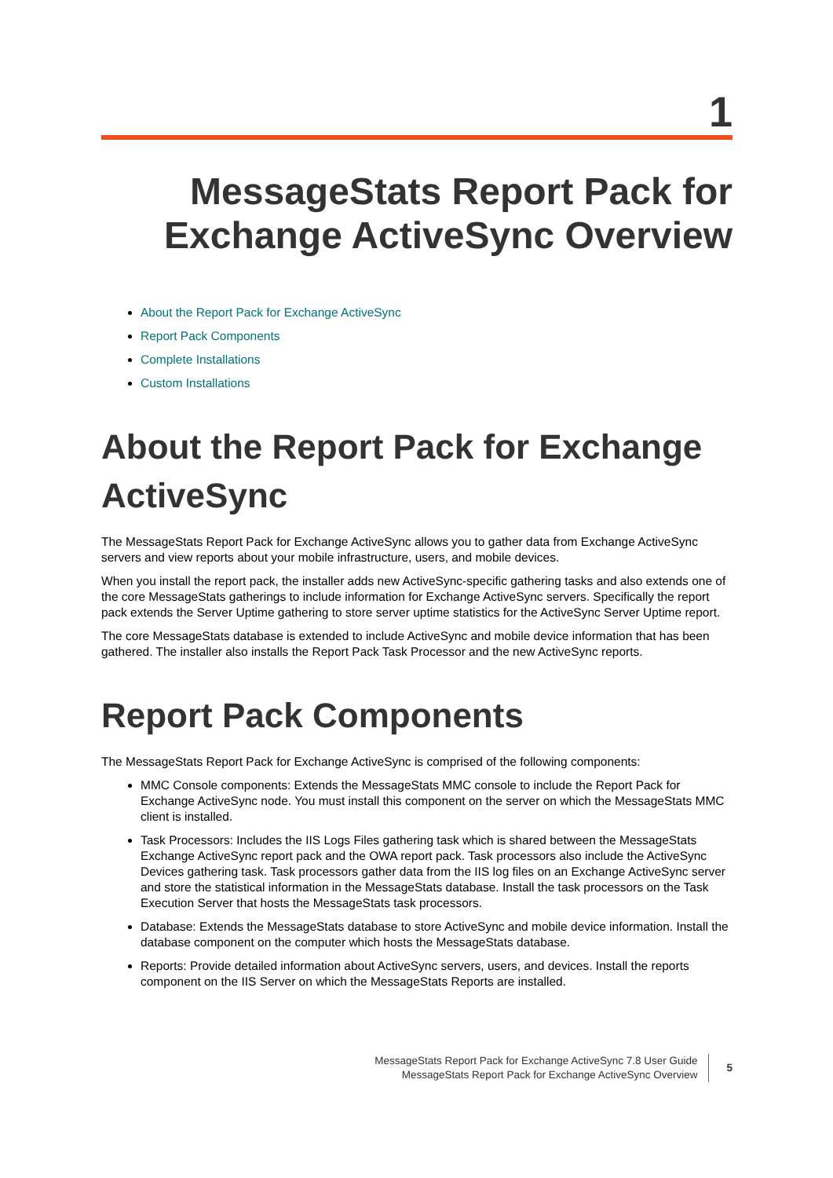1
MessageStats Report Pack for
Exchange ActiveSync Overview
About the Report Pack for Exchange ActiveSync
Report Pack Components
Complete Installations
Custom Installations
About the Report Pack for Exchange ActiveSync
The MessageStats Report Pack for Exchange ActiveSync allows you to gather data from Exchange ActiveSync servers and view reports about your mobile infrastructure, users, and mobile devices.
When you install the report pack, the installer adds new ActiveSync-specific gathering tasks and also extends one of the core MessageStats gatherings to include information for Exchange ActiveSync servers. Specifically the report pack extends the Server Uptime gathering to store server uptime statistics for the ActiveSync Server Uptime report.
The core MessageStats database is extended to include ActiveSync and mobile device information that has been gathered. The installer also installs the Report Pack Task Processor and the new ActiveSync reports.
Report Pack Components
The MessageStats Report Pack for Exchange ActiveSync is comprised of the following components:
MMC Console components: Extends the MessageStats MMC console to include the Report Pack for Exchange ActiveSync node. You must install this component on the server on which the MessageStats MMC client is installed.
Task Processors: Includes the IIS Logs Files gathering task which is shared between the MessageStats Exchange ActiveSync report pack and the OWA report pack. Task processors also include the ActiveSync Devices gathering task. Task processors gather data from the IIS log files on an Exchange ActiveSync server and store the statistical information in the MessageStats database. Install the task processors on the Task Execution Server that hosts the MessageStats task processors.
Database: Extends the MessageStats database to store ActiveSync and mobile device information. Install the database component on the computer which hosts the MessageStats database.
Reports: Provide detailed information about ActiveSync servers, users, and devices. Install the reports component on the IIS Server on which the MessageStats Reports are installed.
MessageStats Report Pack for Exchange ActiveSync 7.8 User Guide
MessageStats Report Pack for Exchange ActiveSync Overview
5